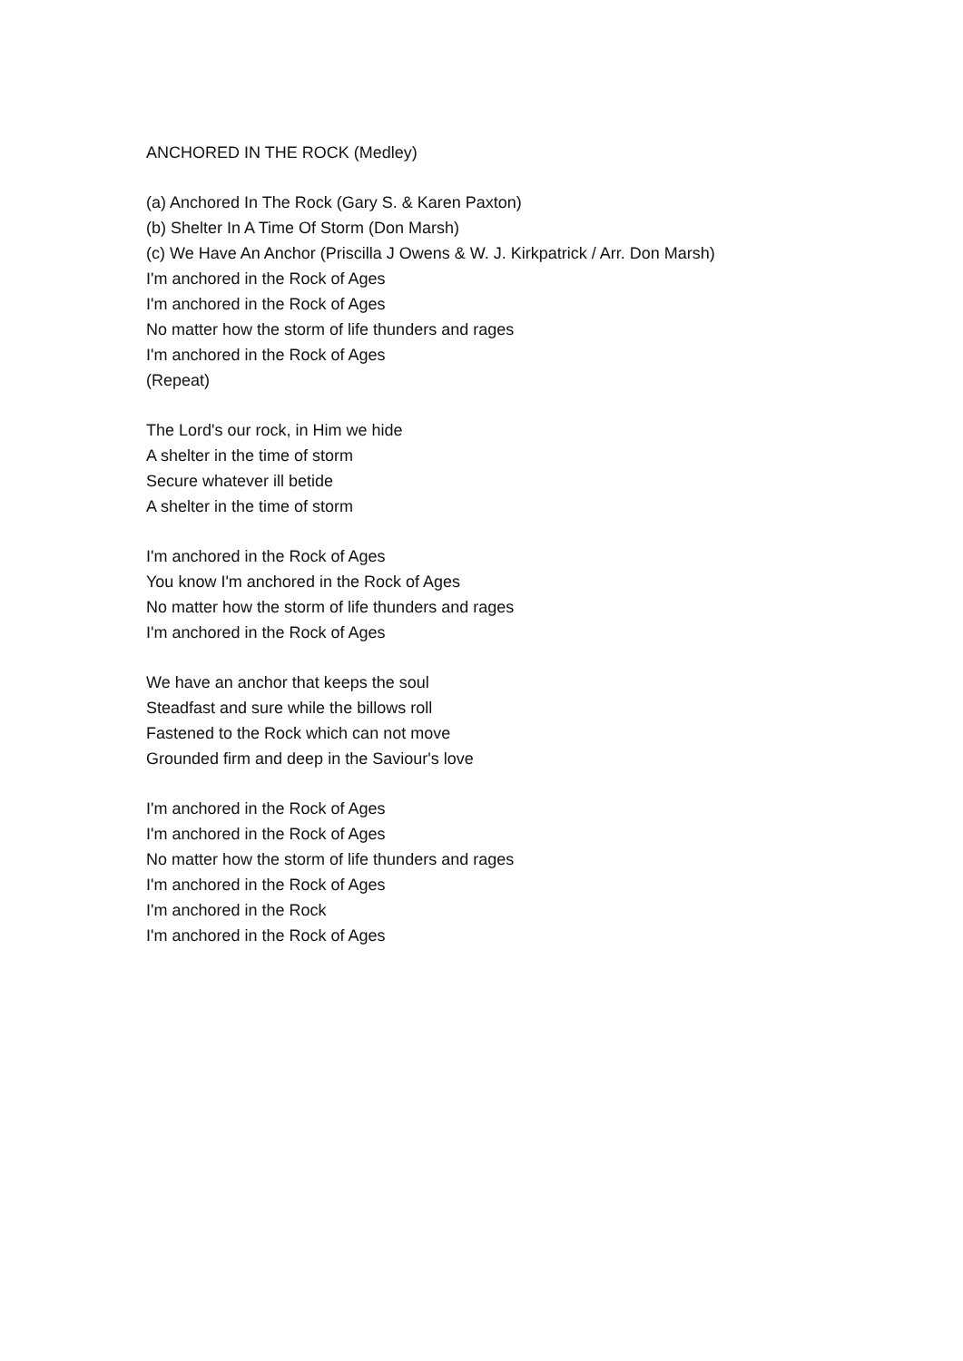ANCHORED IN THE ROCK (Medley)
(a) Anchored In The Rock (Gary S. & Karen Paxton)
(b) Shelter In A Time Of Storm (Don Marsh)
(c) We Have An Anchor (Priscilla J Owens & W. J. Kirkpatrick / Arr. Don Marsh)
I'm anchored in the Rock of Ages
I'm anchored in the Rock of Ages
No matter how the storm of life thunders and rages
I'm anchored in the Rock of Ages
(Repeat)
The Lord's our rock, in Him we hide
A shelter in the time of storm
Secure whatever ill betide
A shelter in the time of storm
I'm anchored in the Rock of Ages
You know I'm anchored in the Rock of Ages
No matter how the storm of life thunders and rages
I'm anchored in the Rock of Ages
We have an anchor that keeps the soul
Steadfast and sure while the billows roll
Fastened to the Rock which can not move
Grounded firm and deep in the Saviour's love
I'm anchored in the Rock of Ages
I'm anchored in the Rock of Ages
No matter how the storm of life thunders and rages
I'm anchored in the Rock of Ages
I'm anchored in the Rock
I'm anchored in the Rock of Ages